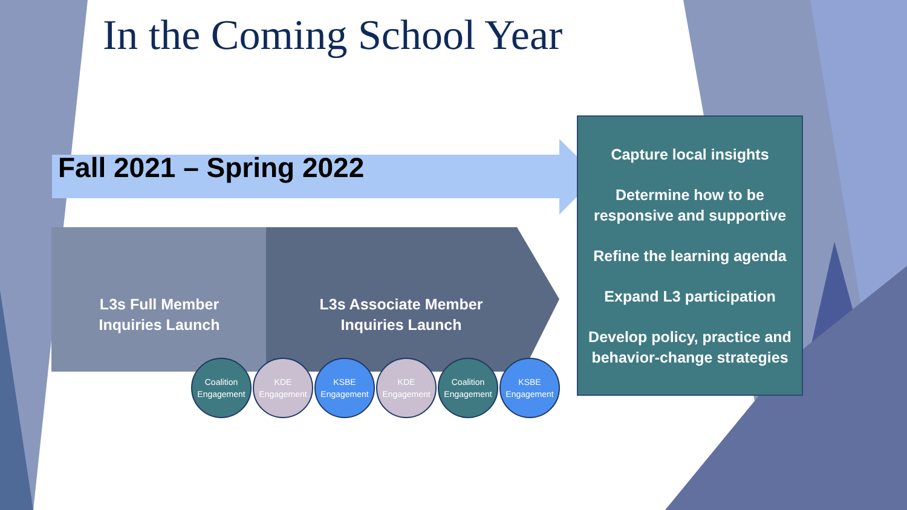In the Coming School Year
Fall 2021 – Spring 2022
L3s Full Member
Inquiries Launch
L3s Associate Member
Inquiries Launch
Coalition
Engagement
KDE
Engagement
KSBE
Engagement
KDE
Engagement
Coalition
Engagement
KSBE
Engagement
Capture local insights
Determine how to be responsive and supportive
Refine the learning agenda
Expand L3 participation
Develop policy, practice and behavior-change strategies